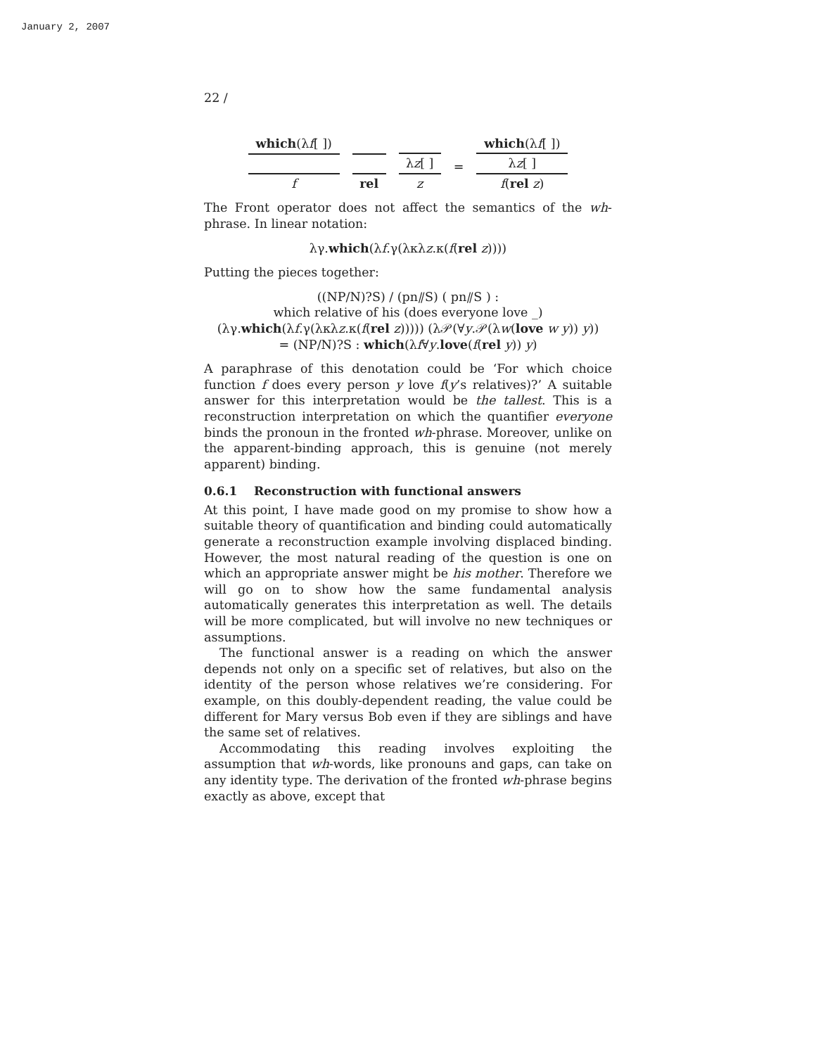January 2, 2007
22 /
which(λf[ ])
f
rel
λz[ ]
z
=
which(λf[ ])
λz[ ]
f(rel z)
The Front operator does not affect the semantics of the wh-phrase. In linear notation:
λγ.which(λf.γ(λκλz.κ(f(rel z))))
Putting the pieces together:
((NP/N)?S) / (pn⫽S) ( pn⫽S ) :
which relative of his (does everyone love _)
(λγ.which(λf.γ(λκλz.κ(f(rel z))))) (λ𝒫(∀y.𝒫(λw(love w y)) y))
= (NP/N)?S : which(λf∀y.love(f(rel y)) y)
A paraphrase of this denotation could be ‘For which choice function f does every person y love f(y’s relatives)?’ A suitable answer for this interpretation would be the tallest. This is a reconstruction interpretation on which the quantifier everyone binds the pronoun in the fronted wh-phrase. Moreover, unlike on the apparent-binding approach, this is genuine (not merely apparent) binding.
0.6.1 Reconstruction with functional answers
At this point, I have made good on my promise to show how a suitable theory of quantification and binding could automatically generate a reconstruction example involving displaced binding. However, the most natural reading of the question is one on which an appropriate answer might be his mother. Therefore we will go on to show how the same fundamental analysis automatically generates this interpretation as well. The details will be more complicated, but will involve no new techniques or assumptions.
The functional answer is a reading on which the answer depends not only on a specific set of relatives, but also on the identity of the person whose relatives we’re considering. For example, on this doubly-dependent reading, the value could be different for Mary versus Bob even if they are siblings and have the same set of relatives.
Accommodating this reading involves exploiting the assumption that wh-words, like pronouns and gaps, can take on any identity type. The derivation of the fronted wh-phrase begins exactly as above, except that